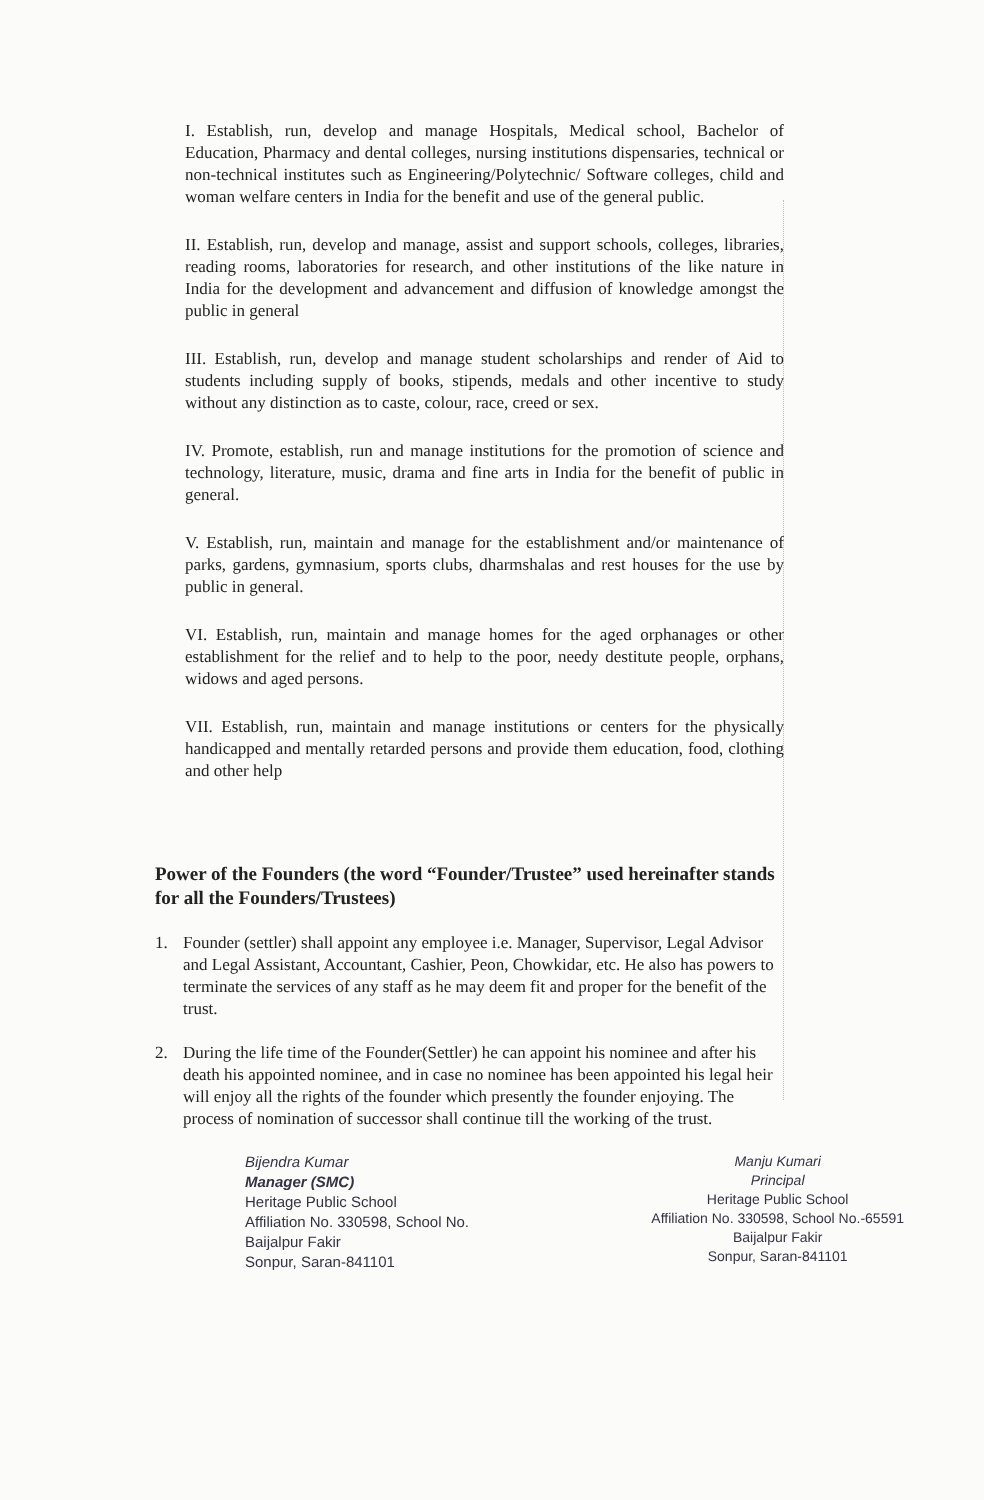I. Establish, run, develop and manage Hospitals, Medical school, Bachelor of Education, Pharmacy and dental colleges, nursing institutions dispensaries, technical or non-technical institutes such as Engineering/Polytechnic/ Software colleges, child and woman welfare centers in India for the benefit and use of the general public.
II. Establish, run, develop and manage, assist and support schools, colleges, libraries, reading rooms, laboratories for research, and other institutions of the like nature in India for the development and advancement and diffusion of knowledge amongst the public in general
III. Establish, run, develop and manage student scholarships and render of Aid to students including supply of books, stipends, medals and other incentive to study without any distinction as to caste, colour, race, creed or sex.
IV. Promote, establish, run and manage institutions for the promotion of science and technology, literature, music, drama and fine arts in India for the benefit of public in general.
V. Establish, run, maintain and manage for the establishment and/or maintenance of parks, gardens, gymnasium, sports clubs, dharmshalas and rest houses for the use by public in general.
VI. Establish, run, maintain and manage homes for the aged orphanages or other establishment for the relief and to help to the poor, needy destitute people, orphans, widows and aged persons.
VII. Establish, run, maintain and manage institutions or centers for the physically handicapped and mentally retarded persons and provide them education, food, clothing and other help
Power of the Founders (the word “Founder/Trustee” used hereinafter stands for all the Founders/Trustees)
1. Founder (settler) shall appoint any employee i.e. Manager, Supervisor, Legal Advisor and Legal Assistant, Accountant, Cashier, Peon, Chowkidar, etc. He also has powers to terminate the services of any staff as he may deem fit and proper for the benefit of the trust.
2. During the life time of the Founder(Settler) he can appoint his nominee and after his death his appointed nominee, and in case no nominee has been appointed his legal heir will enjoy all the rights of the founder which presently the founder enjoying. The process of nomination of successor shall continue till the working of the trust.
Bijendra Kumar
Manager (SMC)
Heritage Public School
Affiliation No. 330598, School No.
Baijalpur Fakir
Sonpur, Saran-841101
Manju Kumari
Principal
Heritage Public School
Affiliation No. 330598, School No.-65591
Baijalpur Fakir
Sonpur, Saran-841101